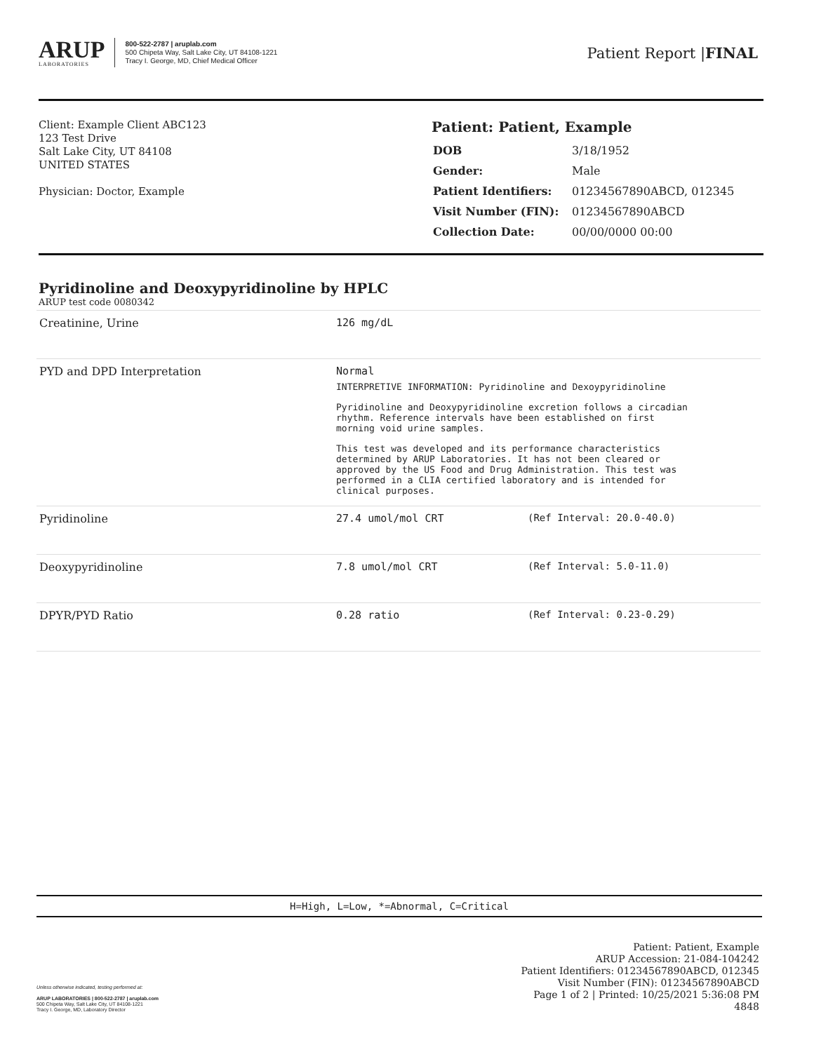ARUP
LABORATORIES
800-522-2787 | aruplab.com
500 Chipeta Way, Salt Lake City, UT 84108-1221
Tracy I. George, MD, Chief Medical Officer
Patient Report |FINAL
Client: Example Client ABC123
123 Test Drive
Salt Lake City, UT 84108
UNITED STATES
Physician: Doctor, Example
Patient: Patient, Example
| DOB | 3/18/1952 |
| Gender: | Male |
| Patient Identifiers: | 01234567890ABCD, 012345 |
| Visit Number (FIN): | 01234567890ABCD |
| Collection Date: | 00/00/0000 00:00 |
Pyridinoline and Deoxypyridinoline by HPLC
ARUP test code 0080342
| Creatinine, Urine | 126 mg/dL | |
| PYD and DPD Interpretation | Normal INTERPRETIVE INFORMATION: Pyridinoline and Dexoypyridinoline Pyridinoline and Deoxypyridinoline excretion follows a circadian rhythm. Reference intervals have been established on first morning void urine samples. This test was developed and its performance characteristics determined by ARUP Laboratories. It has not been cleared or approved by the US Food and Drug Administration. This test was performed in a CLIA certified laboratory and is intended for clinical purposes. | |
| Pyridinoline | 27.4 umol/mol CRT | (Ref Interval: 20.0-40.0) |
| Deoxypyridinoline | 7.8 umol/mol CRT | (Ref Interval: 5.0-11.0) |
| DPYR/PYD Ratio | 0.28 ratio | (Ref Interval: 0.23-0.29) |
H=High, L=Low, *=Abnormal, C=Critical
Unless otherwise indicated, testing performed at:
ARUP LABORATORIES | 800-522-2787 | aruplab.com
500 Chipeta Way, Salt Lake City, UT 84108-1221
Tracy I. George, MD, Laboratory Director
Patient: Patient, Example
ARUP Accession: 21-084-104242
Patient Identifiers: 01234567890ABCD, 012345
Visit Number (FIN): 01234567890ABCD
Page 1 of 2 | Printed: 10/25/2021 5:36:08 PM
4848